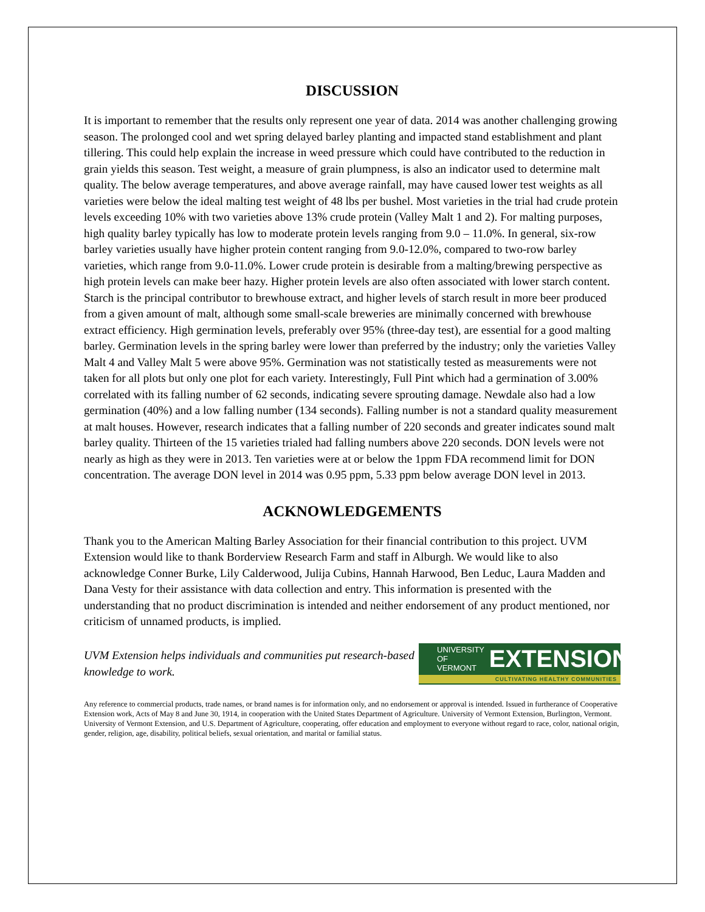DISCUSSION
It is important to remember that the results only represent one year of data. 2014 was another challenging growing season. The prolonged cool and wet spring delayed barley planting and impacted stand establishment and plant tillering. This could help explain the increase in weed pressure which could have contributed to the reduction in grain yields this season. Test weight, a measure of grain plumpness, is also an indicator used to determine malt quality. The below average temperatures, and above average rainfall, may have caused lower test weights as all varieties were below the ideal malting test weight of 48 lbs per bushel. Most varieties in the trial had crude protein levels exceeding 10% with two varieties above 13% crude protein (Valley Malt 1 and 2). For malting purposes, high quality barley typically has low to moderate protein levels ranging from 9.0 – 11.0%. In general, six-row barley varieties usually have higher protein content ranging from 9.0-12.0%, compared to two-row barley varieties, which range from 9.0-11.0%. Lower crude protein is desirable from a malting/brewing perspective as high protein levels can make beer hazy. Higher protein levels are also often associated with lower starch content. Starch is the principal contributor to brewhouse extract, and higher levels of starch result in more beer produced from a given amount of malt, although some small-scale breweries are minimally concerned with brewhouse extract efficiency. High germination levels, preferably over 95% (three-day test), are essential for a good malting barley. Germination levels in the spring barley were lower than preferred by the industry; only the varieties Valley Malt 4 and Valley Malt 5 were above 95%. Germination was not statistically tested as measurements were not taken for all plots but only one plot for each variety. Interestingly, Full Pint which had a germination of 3.00% correlated with its falling number of 62 seconds, indicating severe sprouting damage. Newdale also had a low germination (40%) and a low falling number (134 seconds). Falling number is not a standard quality measurement at malt houses. However, research indicates that a falling number of 220 seconds and greater indicates sound malt barley quality. Thirteen of the 15 varieties trialed had falling numbers above 220 seconds. DON levels were not nearly as high as they were in 2013. Ten varieties were at or below the 1ppm FDA recommend limit for DON concentration. The average DON level in 2014 was 0.95 ppm, 5.33 ppm below average DON level in 2013.
ACKNOWLEDGEMENTS
Thank you to the American Malting Barley Association for their financial contribution to this project. UVM Extension would like to thank Borderview Research Farm and staff in Alburgh. We would like to also acknowledge Conner Burke, Lily Calderwood, Julija Cubins, Hannah Harwood, Ben Leduc, Laura Madden and Dana Vesty for their assistance with data collection and entry. This information is presented with the understanding that no product discrimination is intended and neither endorsement of any product mentioned, nor criticism of unnamed products, is implied.
UVM Extension helps individuals and communities put research-based knowledge to work.
UNIVERSITY OF
VERMONT EXTENSION
CULTIVATING HEALTHY COMMUNITIES
Any reference to commercial products, trade names, or brand names is for information only, and no endorsement or approval is intended. Issued in furtherance of Cooperative Extension work, Acts of May 8 and June 30, 1914, in cooperation with the United States Department of Agriculture. University of Vermont Extension, Burlington, Vermont. University of Vermont Extension, and U.S. Department of Agriculture, cooperating, offer education and employment to everyone without regard to race, color, national origin, gender, religion, age, disability, political beliefs, sexual orientation, and marital or familial status.